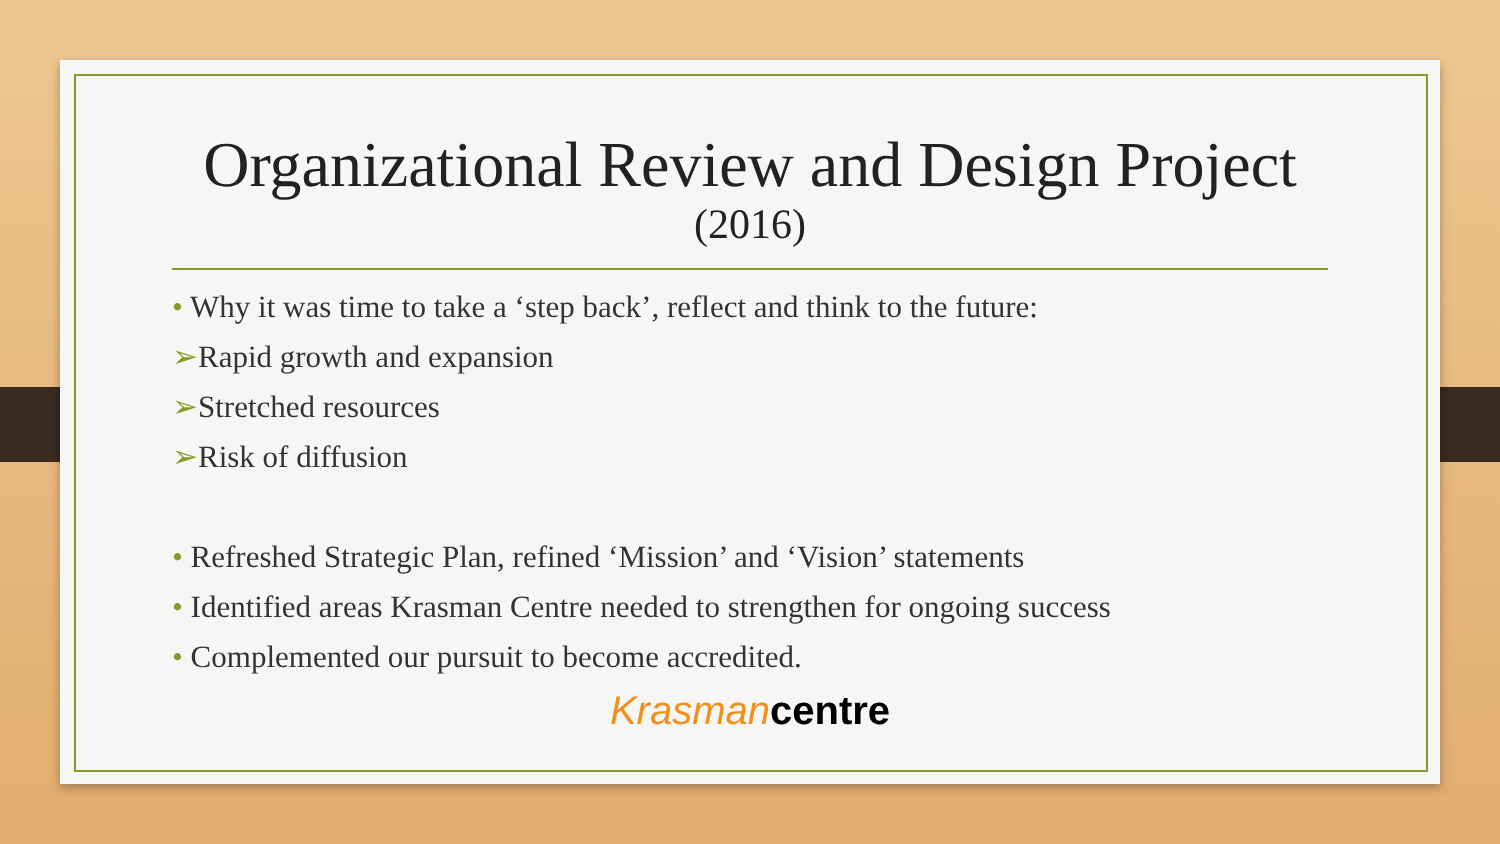Organizational Review and Design Project
(2016)
• Why it was time to take a ‘step back’, reflect and think to the future:
➢Rapid growth and expansion
➢Stretched resources
➢Risk of diffusion
• Refreshed Strategic Plan, refined ‘Mission’ and ‘Vision’ statements
• Identified areas Krasman Centre needed to strengthen for ongoing success
• Complemented our pursuit to become accredited.
Krasman centre